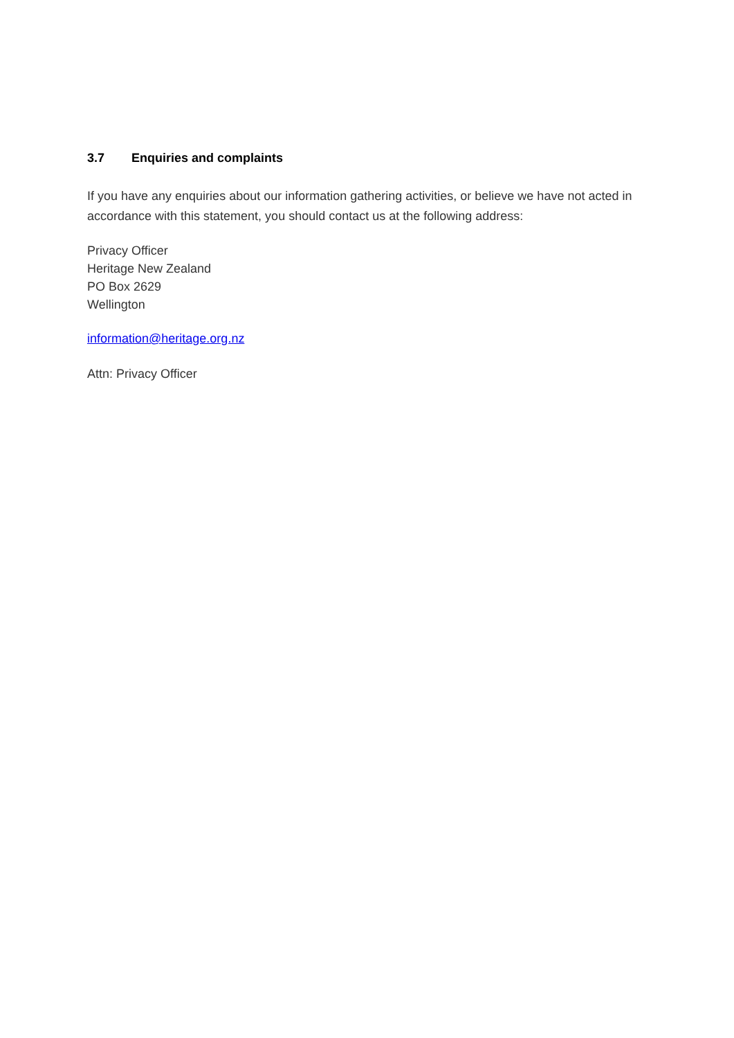3.7 Enquiries and complaints
If you have any enquiries about our information gathering activities, or believe we have not acted in accordance with this statement, you should contact us at the following address:
Privacy Officer
Heritage New Zealand
PO Box 2629
Wellington
information@heritage.org.nz
Attn: Privacy Officer